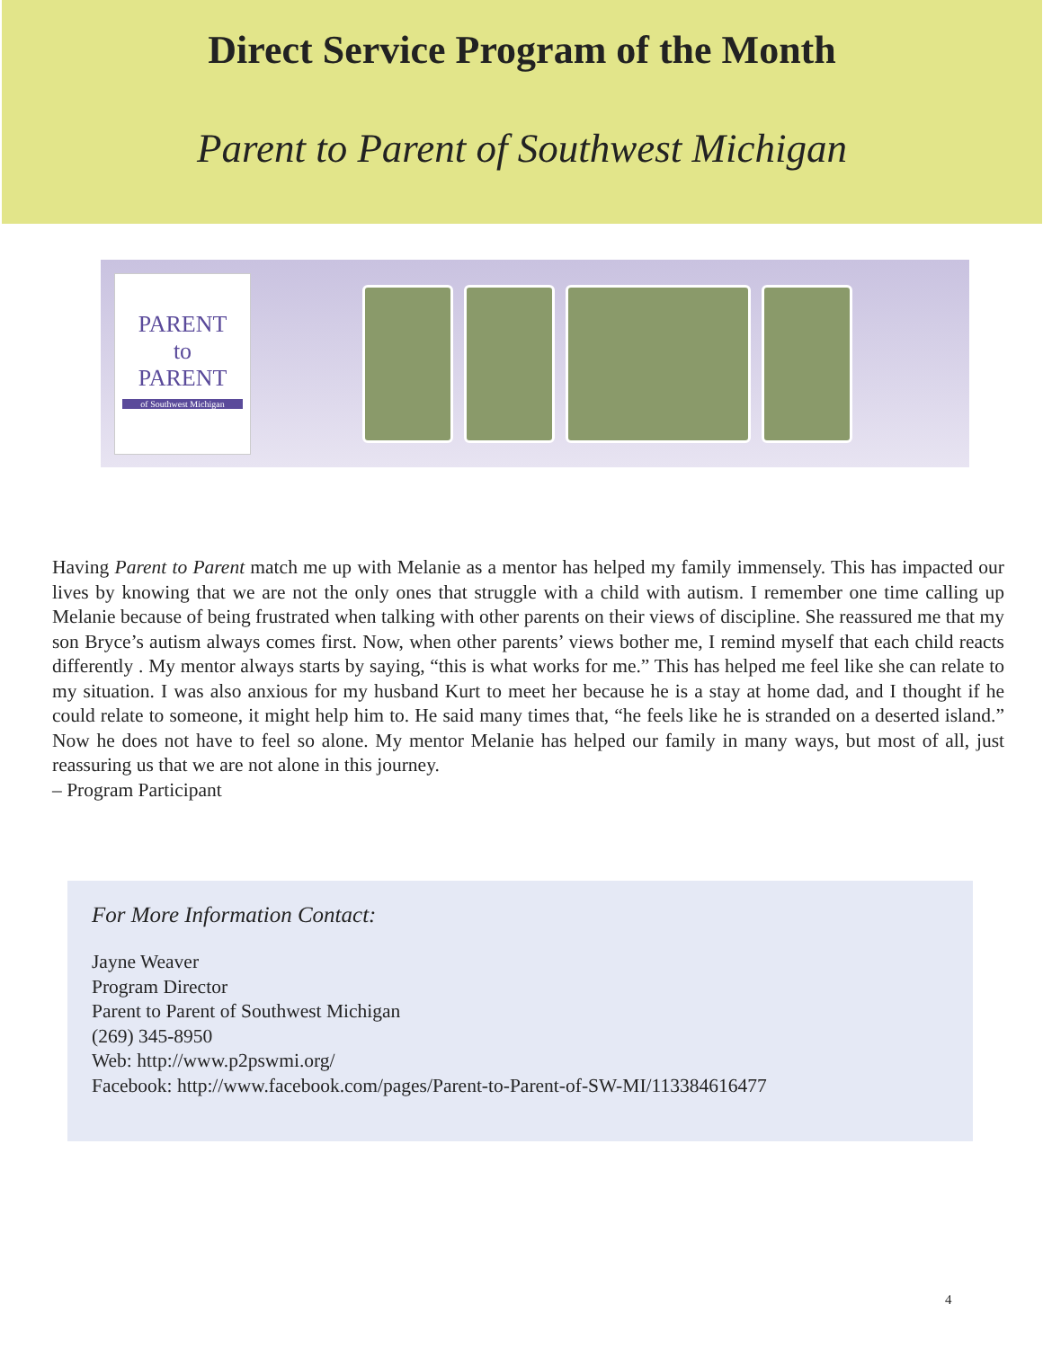Direct Service Program of the Month
Parent to Parent of Southwest Michigan
PARENT
to
PARENT
of Southwest Michigan
Having Parent to Parent match me up with Melanie as a mentor has helped my family immensely. This has impacted our lives by knowing that we are not the only ones that struggle with a child with autism. I remember one time calling up Melanie because of being frustrated when talking with other parents on their views of discipline. She reassured me that my son Bryce’s autism always comes first. Now, when other parents’ views bother me, I remind myself that each child reacts differently . My mentor always starts by saying, “this is what works for me.” This has helped me feel like she can relate to my situation. I was also anxious for my husband Kurt to meet her because he is a stay at home dad, and I thought if he could relate to someone, it might help him to. He said many times that, “he feels like he is stranded on a deserted island.” Now he does not have to feel so alone. My mentor Melanie has helped our family in many ways, but most of all, just reassuring us that we are not alone in this journey.
– Program Participant
For More Information Contact:
Jayne Weaver
Program Director
Parent to Parent of Southwest Michigan
(269) 345-8950
Web: http://www.p2pswmi.org/
Facebook: http://www.facebook.com/pages/Parent-to-Parent-of-SW-MI/113384616477
4